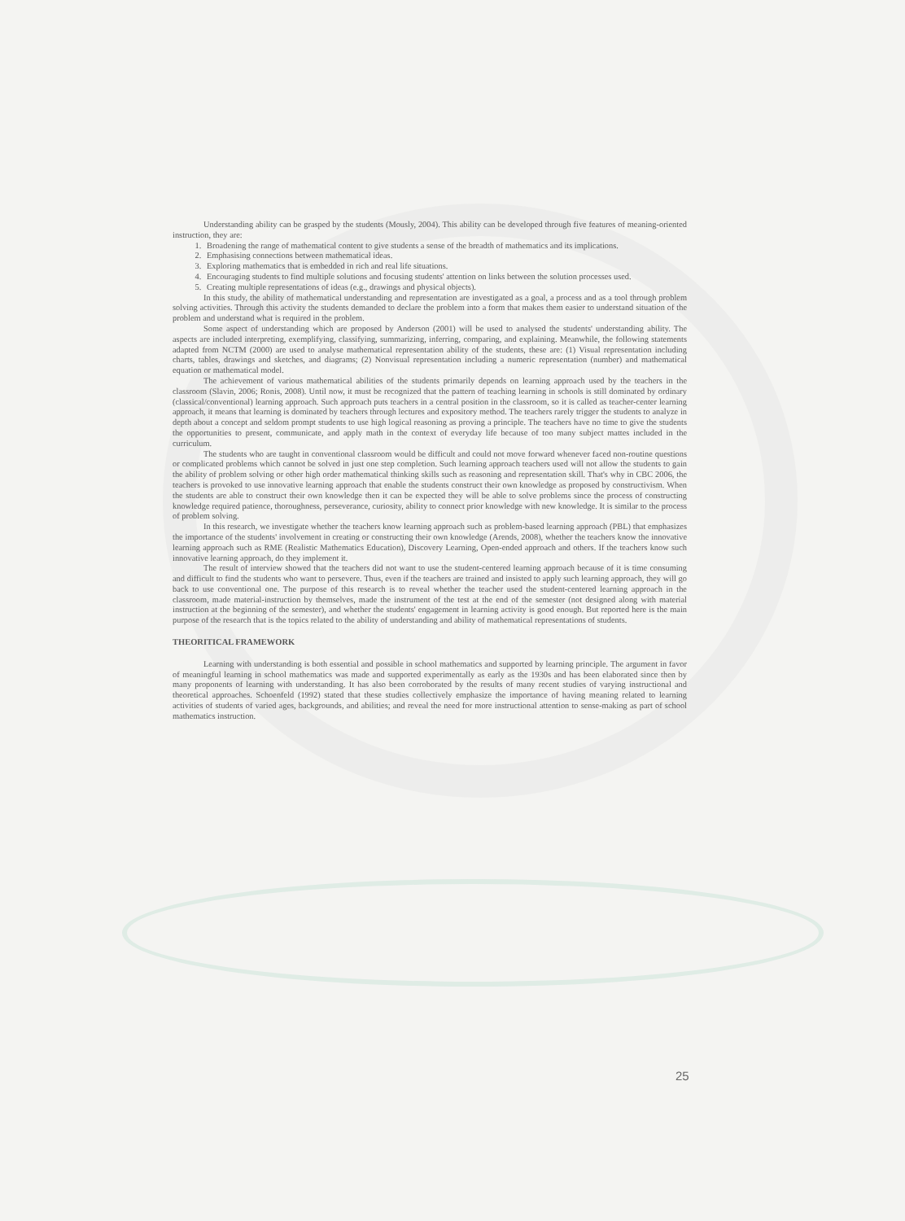Understanding ability can be grasped by the students (Mously, 2004). This ability can be developed through five features of meaning-oriented instruction, they are:
1. Broadening the range of mathematical content to give students a sense of the breadth of mathematics and its implications.
2. Emphasising connections between mathematical ideas.
3. Exploring mathematics that is embedded in rich and real life situations.
4. Encouraging students to find multiple solutions and focusing students' attention on links between the solution processes used.
5. Creating multiple representations of ideas (e.g., drawings and physical objects).
In this study, the ability of mathematical understanding and representation are investigated as a goal, a process and as a tool through problem solving activities. Through this activity the students demanded to declare the problem into a form that makes them easier to understand situation of the problem and understand what is required in the problem.
Some aspect of understanding which are proposed by Anderson (2001) will be used to analysed the students' understanding ability. The aspects are included interpreting, exemplifying, classifying, summarizing, inferring, comparing, and explaining. Meanwhile, the following statements adapted from NCTM (2000) are used to analyse mathematical representation ability of the students, these are: (1) Visual representation including charts, tables, drawings and sketches, and diagrams; (2) Nonvisual representation including a numeric representation (number) and mathematical equation or mathematical model.
The achievement of various mathematical abilities of the students primarily depends on learning approach used by the teachers in the classroom (Slavin, 2006; Ronis, 2008). Until now, it must be recognized that the pattern of teaching learning in schools is still dominated by ordinary (classical/conventional) learning approach. Such approach puts teachers in a central position in the classroom, so it is called as teacher-center learning approach, it means that learning is dominated by teachers through lectures and expository method. The teachers rarely trigger the students to analyze in depth about a concept and seldom prompt students to use high logical reasoning as proving a principle. The teachers have no time to give the students the opportunities to present, communicate, and apply math in the context of everyday life because of too many subject mattes included in the curriculum.
The students who are taught in conventional classroom would be difficult and could not move forward whenever faced non-routine questions or complicated problems which cannot be solved in just one step completion. Such learning approach teachers used will not allow the students to gain the ability of problem solving or other high order mathematical thinking skills such as reasoning and representation skill. That's why in CBC 2006, the teachers is provoked to use innovative learning approach that enable the students construct their own knowledge as proposed by constructivism. When the students are able to construct their own knowledge then it can be expected they will be able to solve problems since the process of constructing knowledge required patience, thoroughness, perseverance, curiosity, ability to connect prior knowledge with new knowledge. It is similar to the process of problem solving.
In this research, we investigate whether the teachers know learning approach such as problem-based learning approach (PBL) that emphasizes the importance of the students' involvement in creating or constructing their own knowledge (Arends, 2008), whether the teachers know the innovative learning approach such as RME (Realistic Mathematics Education), Discovery Learning, Open-ended approach and others. If the teachers know such innovative learning approach, do they implement it.
The result of interview showed that the teachers did not want to use the student-centered learning approach because of it is time consuming and difficult to find the students who want to persevere. Thus, even if the teachers are trained and insisted to apply such learning approach, they will go back to use conventional one. The purpose of this research is to reveal whether the teacher used the student-centered learning approach in the classroom, made material-instruction by themselves, made the instrument of the test at the end of the semester (not designed along with material instruction at the beginning of the semester), and whether the students' engagement in learning activity is good enough. But reported here is the main purpose of the research that is the topics related to the ability of understanding and ability of mathematical representations of students.
THEORITICAL FRAMEWORK
Learning with understanding is both essential and possible in school mathematics and supported by learning principle. The argument in favor of meaningful learning in school mathematics was made and supported experimentally as early as the 1930s and has been elaborated since then by many proponents of learning with understanding. It has also been corroborated by the results of many recent studies of varying instructional and theoretical approaches. Schoenfeld (1992) stated that these studies collectively emphasize the importance of having meaning related to learning activities of students of varied ages, backgrounds, and abilities; and reveal the need for more instructional attention to sense-making as part of school mathematics instruction.
25